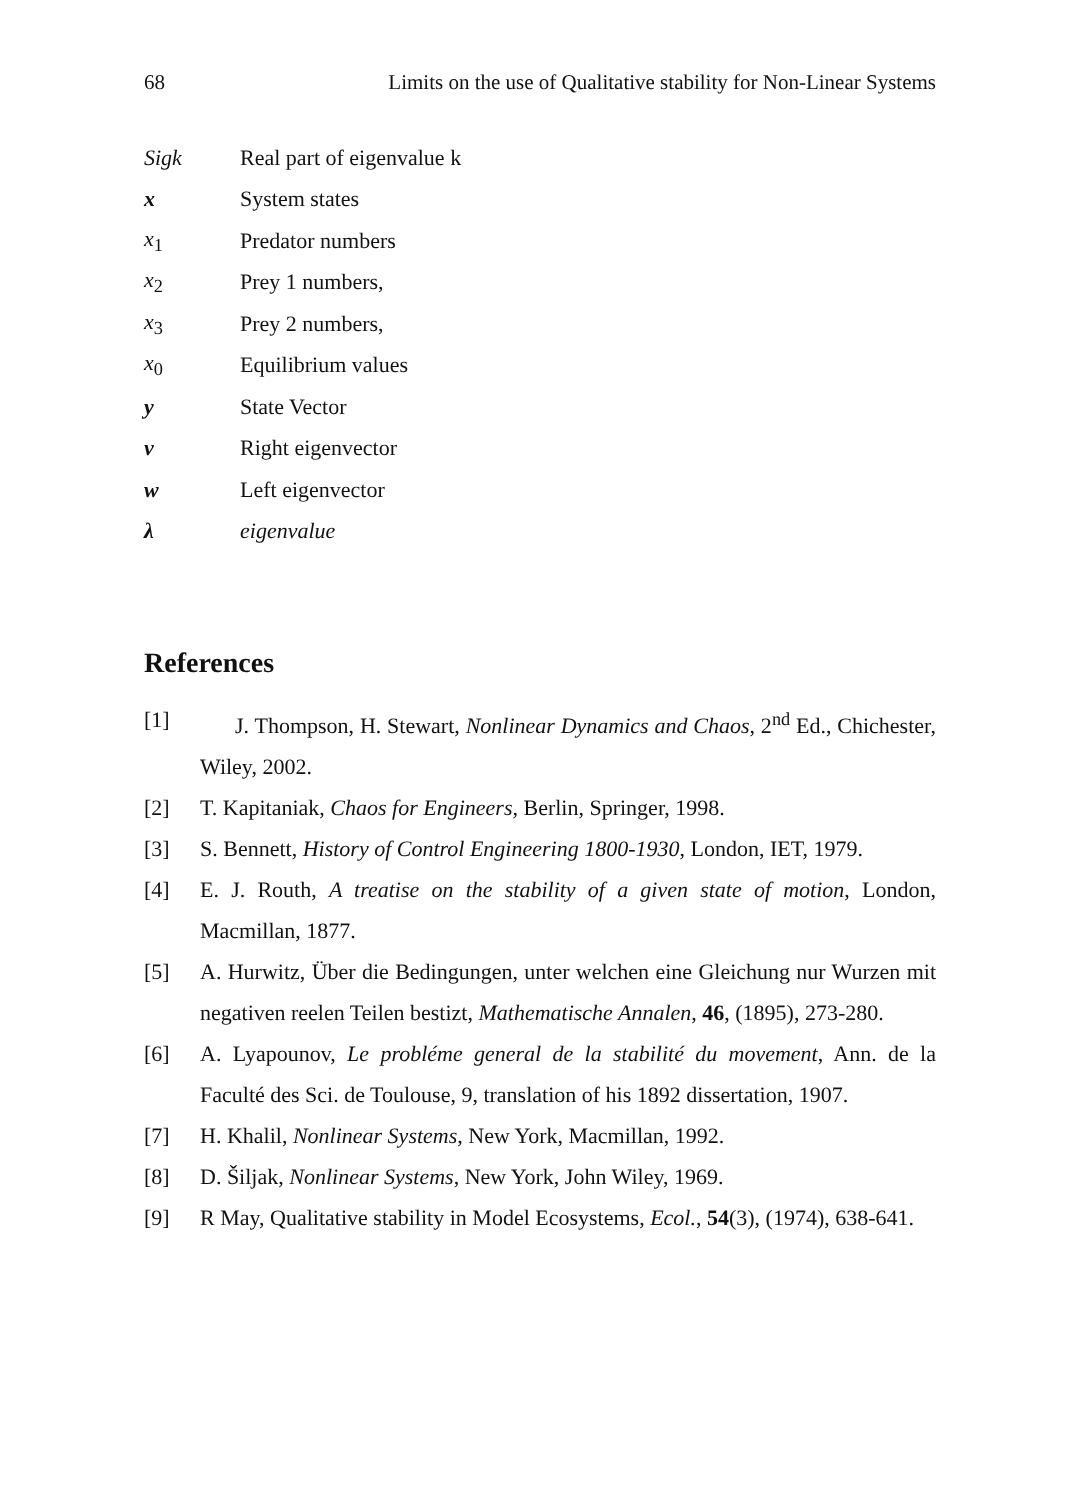68 Limits on the use of Qualitative stability for Non-Linear Systems
Sigk Real part of eigenvalue k
x System states
x<sub>1</sub> Predator numbers
x<sub>2</sub> Prey 1 numbers,
x<sub>3</sub> Prey 2 numbers,
x<sub>0</sub> Equilibrium values
y State Vector
v Right eigenvector
w Left eigenvector
λ eigenvalue
References
[1] J. Thompson, H. Stewart, Nonlinear Dynamics and Chaos, 2<sup>nd</sup> Ed., Chichester, Wiley, 2002.
[2] T. Kapitaniak, Chaos for Engineers, Berlin, Springer, 1998.
[3] S. Bennett, History of Control Engineering 1800-1930, London, IET, 1979.
[4] E. J. Routh, A treatise on the stability of a given state of motion, London, Macmillan, 1877.
[5] A. Hurwitz, Über die Bedingungen, unter welchen eine Gleichung nur Wurzen mit negativen reelen Teilen bestizt, Mathematische Annalen, 46, (1895), 273-280.
[6] A. Lyapounov, Le probléme general de la stabilité du movement, Ann. de la Faculté des Sci. de Toulouse, 9, translation of his 1892 dissertation, 1907.
[7] H. Khalil, Nonlinear Systems, New York, Macmillan, 1992.
[8] D. Šiljak, Nonlinear Systems, New York, John Wiley, 1969.
[9] R May, Qualitative stability in Model Ecosystems, Ecol., 54(3), (1974), 638-641.